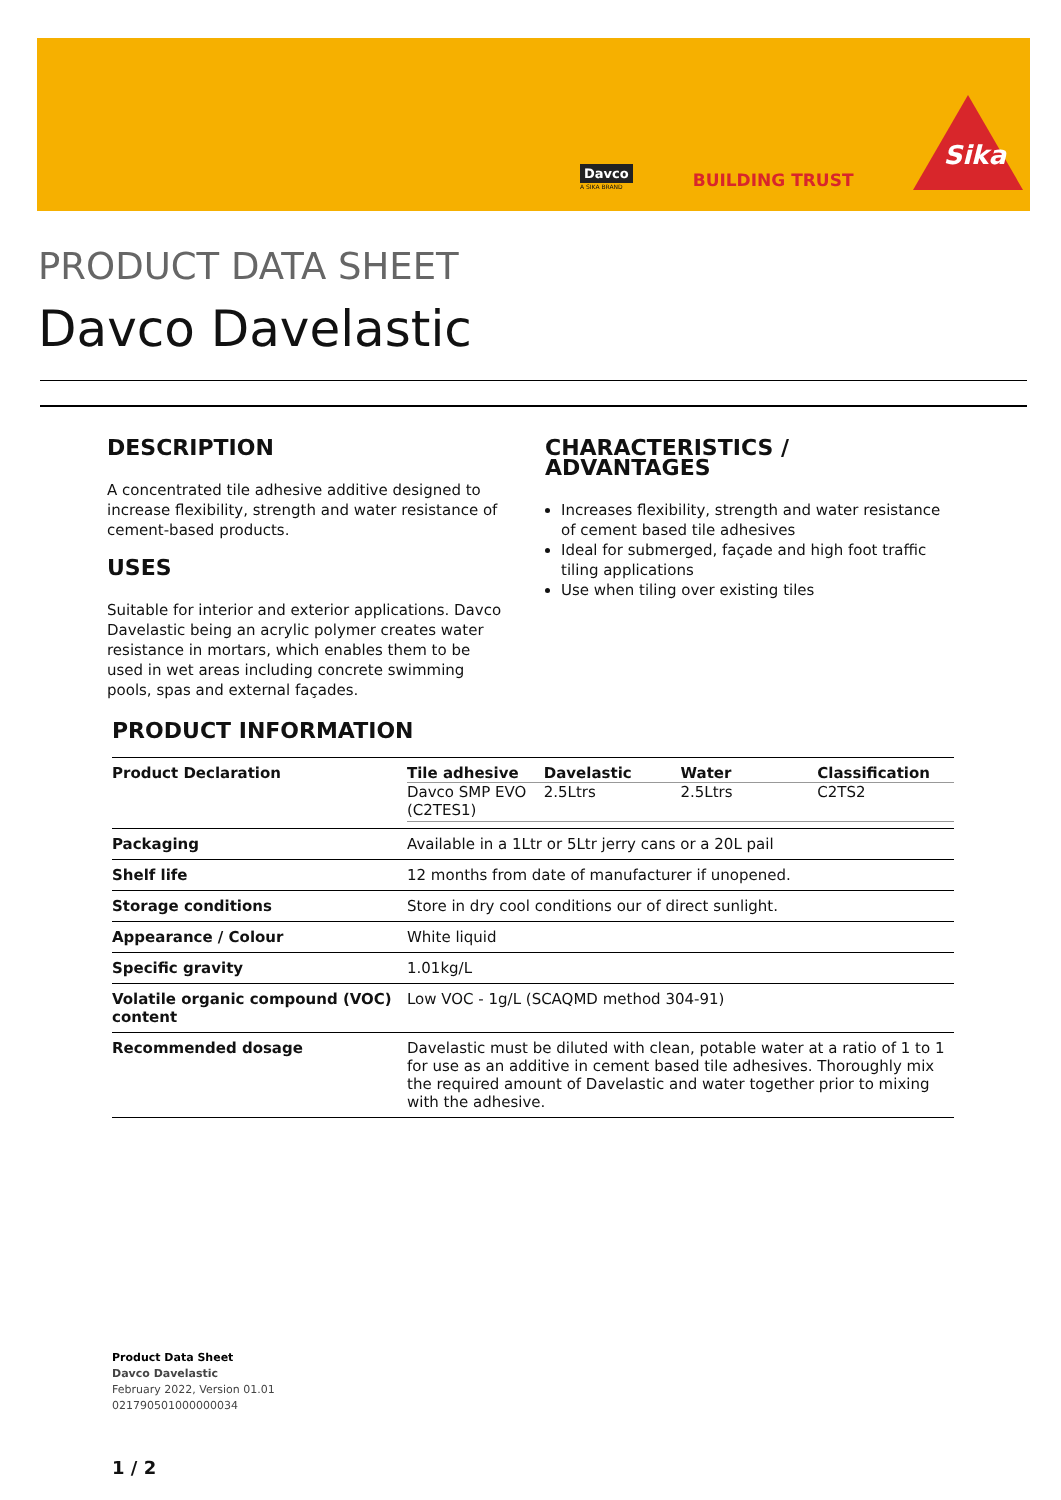Davco
A SIKA BRAND
BUILDING TRUST
Sika
PRODUCT DATA SHEET
Davco Davelastic
DESCRIPTION
A concentrated tile adhesive additive designed to increase flexibility, strength and water resistance of cement-based products.
USES
Suitable for interior and exterior applications. Davco Davelastic being an acrylic polymer creates water resistance in mortars, which enables them to be used in wet areas including concrete swimming pools, spas and external façades.
CHARACTERISTICS / ADVANTAGES
Increases flexibility, strength and water resistance of cement based tile adhesives
Ideal for submerged, façade and high foot traffic tiling applications
Use when tiling over existing tiles
PRODUCT INFORMATION
| Product Declaration | / Tile adhesive / Davelastic / Water / Classification / / --- / --- / --- / --- / / Davco SMP EVO (C2TES1) / 2.5Ltrs / 2.5Ltrs / C2TS2 / |
| Packaging | Available in a 1Ltr or 5Ltr jerry cans or a 20L pail |
| Shelf life | 12 months from date of manufacturer if unopened. |
| Storage conditions | Store in dry cool conditions our of direct sunlight. |
| Appearance / Colour | White liquid |
| Specific gravity | 1.01kg/L |
| Volatile organic compound (VOC) content | Low VOC - 1g/L (SCAQMD method 304-91) |
| Recommended dosage | Davelastic must be diluted with clean, potable water at a ratio of 1 to 1 for use as an additive in cement based tile adhesives. Thoroughly mix the required amount of Davelastic and water together prior to mixing with the adhesive. |
Product Data Sheet
Davco Davelastic
February 2022, Version 01.01
021790501000000034
1 / 2